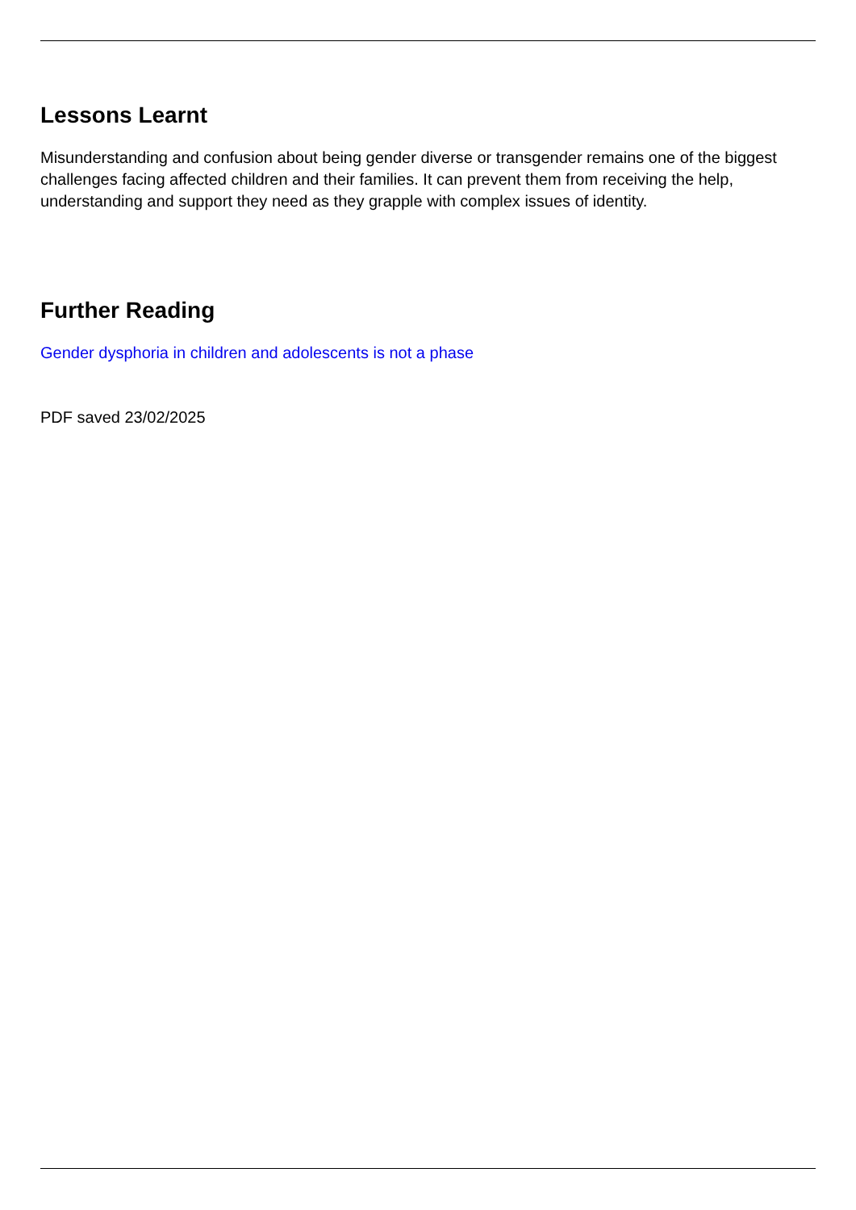Lessons Learnt
Misunderstanding and confusion about being gender diverse or transgender remains one of the biggest challenges facing affected children and their families. It can prevent them from receiving the help, understanding and support they need as they grapple with complex issues of identity.
Further Reading
Gender dysphoria in children and adolescents is not a phase
PDF saved 23/02/2025